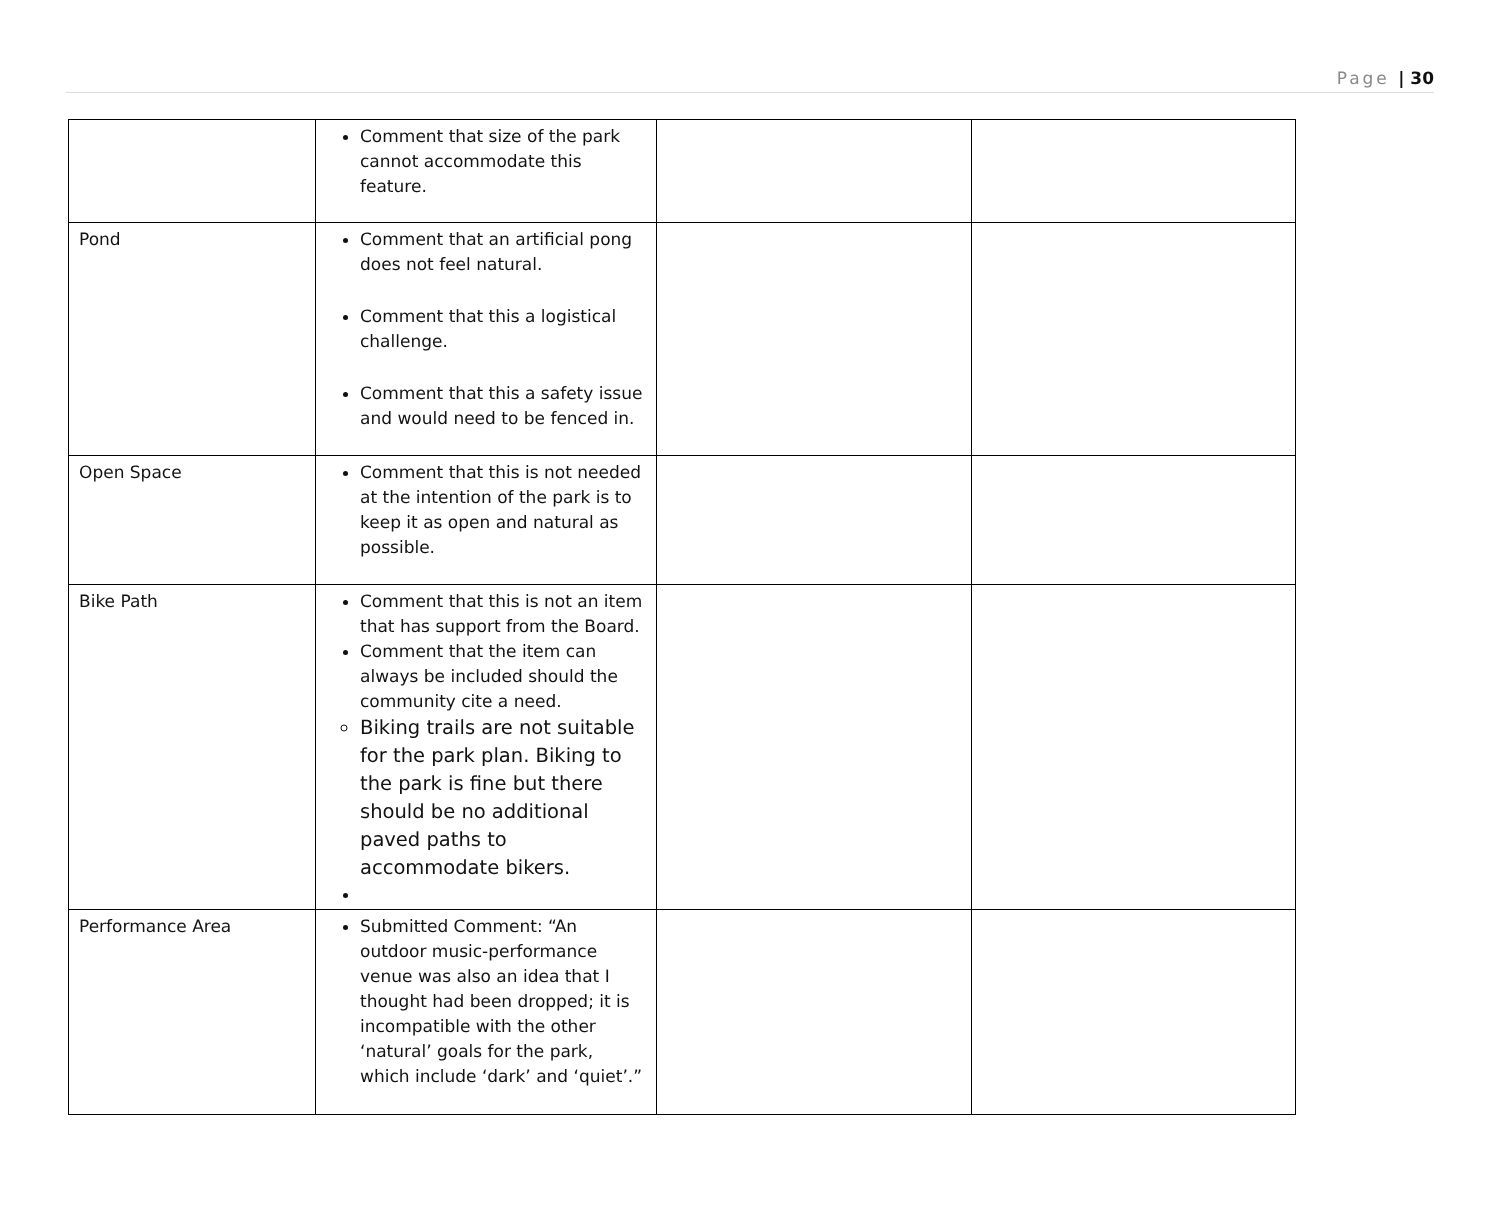Page | 30
| | Comment that size of the park cannot accommodate this feature. | | |
| Pond | Comment that an artificial pong does not feel natural. Comment that this a logistical challenge. Comment that this a safety issue and would need to be fenced in. | | |
| Open Space | Comment that this is not needed at the intention of the park is to keep it as open and natural as possible. | | |
| Bike Path | Comment that this is not an item that has support from the Board. Comment that the item can always be included should the community cite a need. Biking trails are not suitable for the park plan. Biking to the park is fine but there should be no additional paved paths to accommodate bikers. | | |
| Performance Area | Submitted Comment: “An outdoor music-performance venue was also an idea that I thought had been dropped; it is incompatible with the other ‘natural’ goals for the park, which include ‘dark’ and ‘quiet’.” | | |